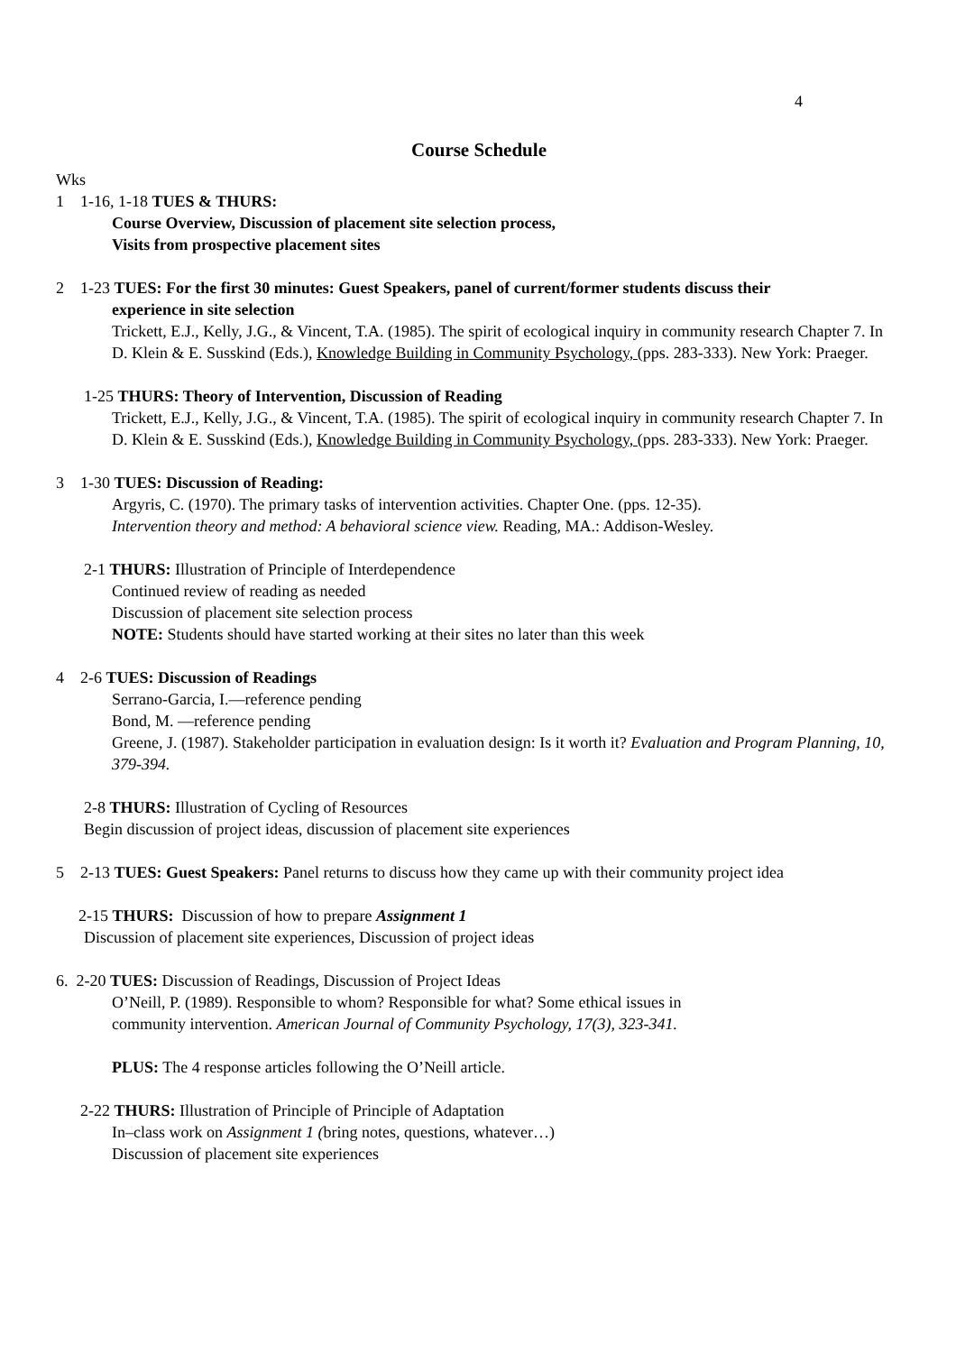4
Course Schedule
Wks
1 1-16, 1-18 TUES & THURS:
Course Overview, Discussion of placement site selection process,
Visits from prospective placement sites
2 1-23 TUES: For the first 30 minutes: Guest Speakers, panel of current/former students discuss their
experience in site selection
Trickett, E.J., Kelly, J.G., & Vincent, T.A. (1985). The spirit of ecological inquiry in community research Chapter 7. In D. Klein & E. Susskind (Eds.), Knowledge Building in Community Psychology, (pps. 283-333). New York: Praeger.
1-25 THURS: Theory of Intervention, Discussion of Reading
Trickett, E.J., Kelly, J.G., & Vincent, T.A. (1985). The spirit of ecological inquiry in community research Chapter 7. In D. Klein & E. Susskind (Eds.), Knowledge Building in Community Psychology, (pps. 283-333). New York: Praeger.
3 1-30 TUES: Discussion of Reading:
Argyris, C. (1970). The primary tasks of intervention activities. Chapter One. (pps. 12-35).
Intervention theory and method: A behavioral science view. Reading, MA.: Addison-Wesley.
2-1 THURS: Illustration of Principle of Interdependence
Continued review of reading as needed
Discussion of placement site selection process
NOTE: Students should have started working at their sites no later than this week
4 2-6 TUES: Discussion of Readings
Serrano-Garcia, I.—reference pending
Bond, M. —reference pending
Greene, J. (1987). Stakeholder participation in evaluation design: Is it worth it? Evaluation and Program Planning, 10, 379-394.
2-8 THURS: Illustration of Cycling of Resources
Begin discussion of project ideas, discussion of placement site experiences
5 2-13 TUES: Guest Speakers: Panel returns to discuss how they came up with their community project idea
2-15 THURS: Discussion of how to prepare Assignment 1
Discussion of placement site experiences, Discussion of project ideas
6. 2-20 TUES: Discussion of Readings, Discussion of Project Ideas
O’Neill, P. (1989). Responsible to whom? Responsible for what? Some ethical issues in
community intervention. American Journal of Community Psychology, 17(3), 323-341.
PLUS: The 4 response articles following the O’Neill article.
2-22 THURS: Illustration of Principle of Principle of Adaptation
In–class work on Assignment 1 (bring notes, questions, whatever…)
Discussion of placement site experiences